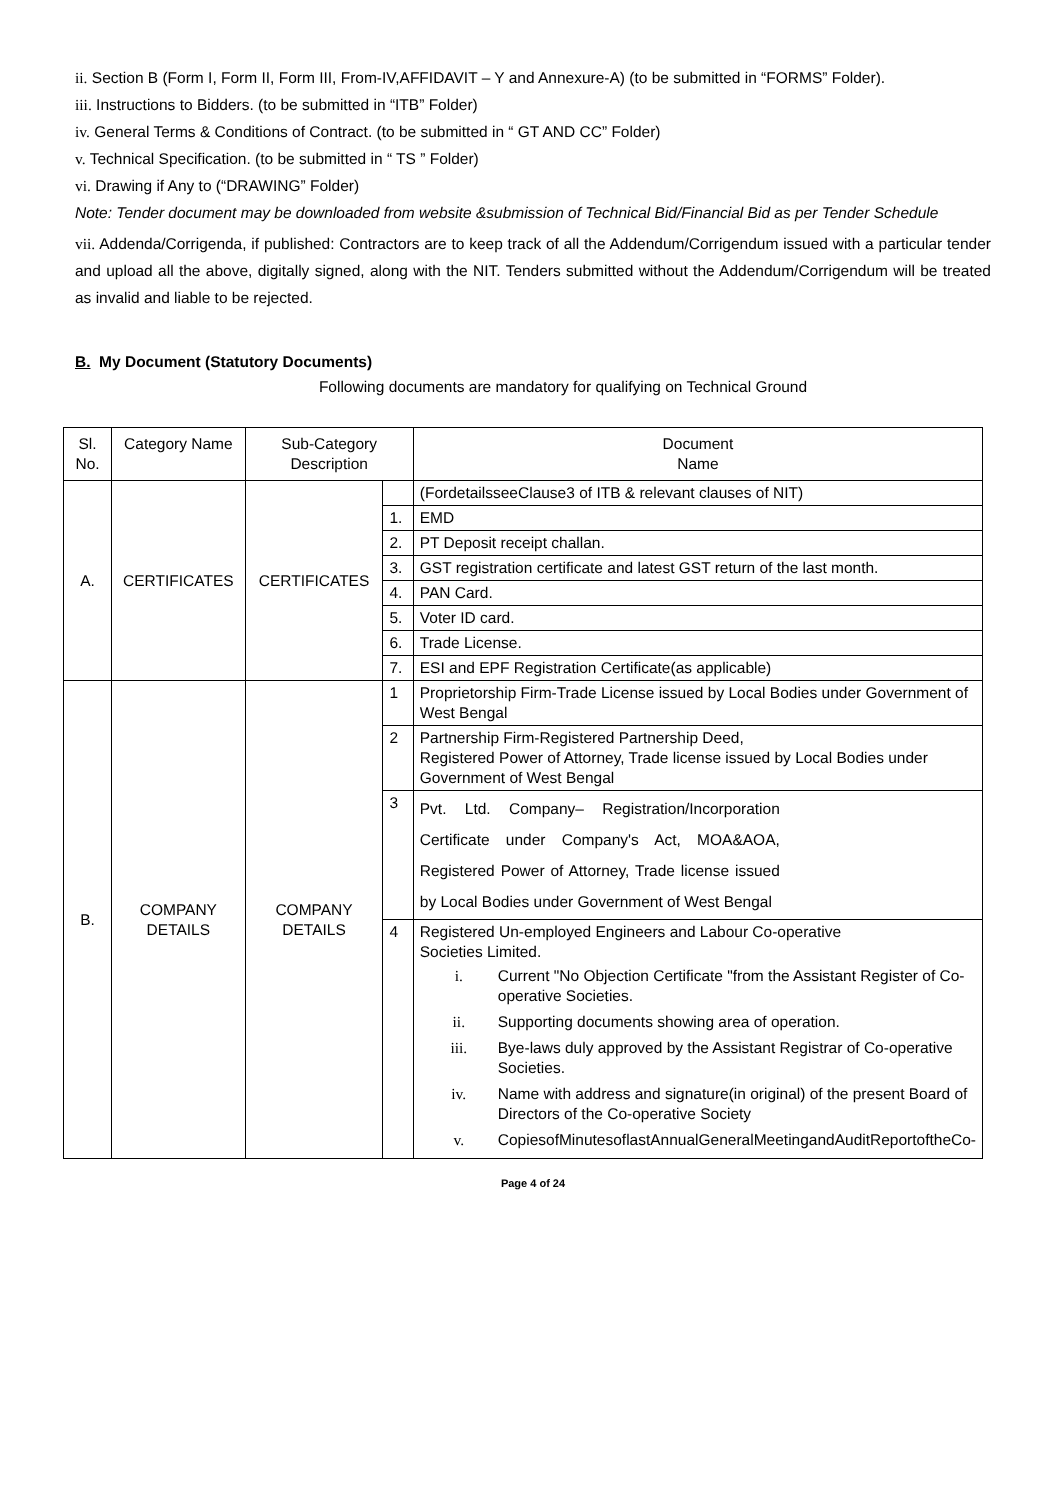ii. Section B (Form I, Form II, Form III, From-IV,AFFIDAVIT – Y and Annexure-A) (to be submitted in “FORMS” Folder).
iii. Instructions to Bidders. (to be submitted in “ITB” Folder)
iv. General Terms & Conditions of Contract. (to be submitted in “ GT AND CC” Folder)
v. Technical Specification. (to be submitted in “ TS ” Folder)
vi. Drawing if Any to (“DRAWING” Folder)
Note: Tender document may be downloaded from website &submission of Technical Bid/Financial Bid as per Tender Schedule
vii. Addenda/Corrigenda, if published: Contractors are to keep track of all the Addendum/Corrigendum issued with a particular tender and upload all the above, digitally signed, along with the NIT. Tenders submitted without the Addendum/Corrigendum will be treated as invalid and liable to be rejected.
B. My Document (Statutory Documents)
Following documents are mandatory for qualifying on Technical Ground
| Sl. No. | Category Name | Sub-Category Description | | Document Name |
| --- | --- | --- | --- | --- |
| A. | CERTIFICATES | CERTIFICATES | | (FordetailsseeClause3 of ITB & relevant clauses of NIT) |
| | | | 1. | EMD |
| | | | 2. | PT Deposit receipt challan. |
| | | | 3. | GST registration certificate and latest GST return of the last month. |
| | | | 4. | PAN Card. |
| | | | 5. | Voter ID card. |
| | | | 6. | Trade License. |
| | | | 7. | ESI and EPF Registration Certificate(as applicable) |
| B. | COMPANY DETAILS | COMPANY DETAILS | 1 | Proprietorship Firm-Trade License issued by Local Bodies under Government of West Bengal |
| | | | 2 | Partnership Firm-Registered Partnership Deed, Registered Power of Attorney, Trade license issued by Local Bodies under Government of West Bengal |
| | | | 3 | Pvt. Ltd. Company– Registration/Incorporation Certificate under Company's Act, MOA&AOA, Registered Power of Attorney, Trade license issued by Local Bodies under Government of West Bengal |
| | | | 4 | Registered Un-employed Engineers and Labour Co-operative Societies Limited. i. Current "No Objection Certificate "from the Assistant Register of Co-operative Societies. ii. Supporting documents showing area of operation. iii. Bye-laws duly approved by the Assistant Registrar of Co-operative Societies. iv. Name with address and signature(in original) of the present Board of Directors of the Co-operative Society v. CopiesofMinutesoflastAnnualGeneralMeetingandAuditReportoftheCo- |
Page 4 of 24